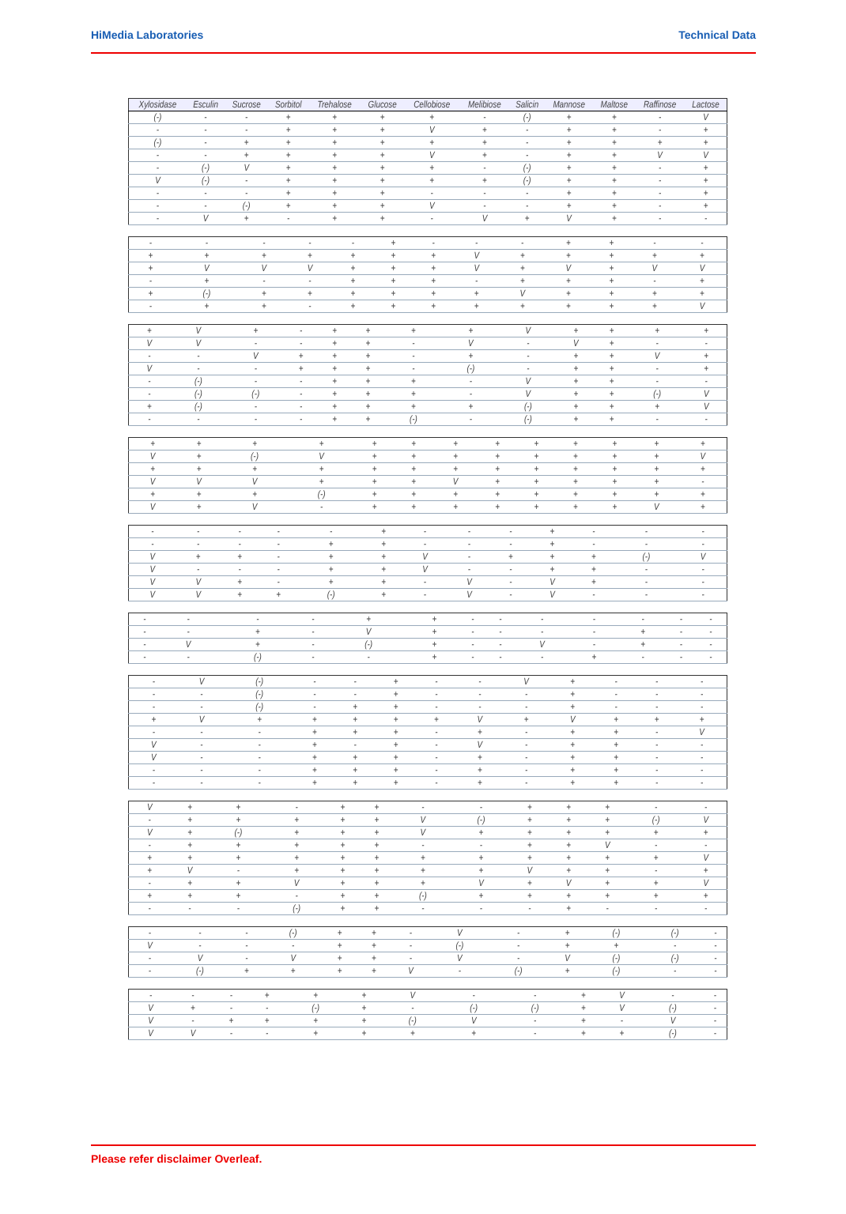HiMedia Laboratories Technical Data
| Xylosidase | Esculin | Sucrose | Sorbitol | Trehalose | Glucose | Cellobiose | Melibiose | Salicin | Mannose | Maltose | Raffinose | Lactose |
| --- | --- | --- | --- | --- | --- | --- | --- | --- | --- | --- | --- | --- |
| (-) | - | - | + | + | + | + | - | (-) | + | + | - | V |
| - | - | - | + | + | + | V | + | - | + | + | - | + |
| (-) | - | + | + | + | + | + | + | - | + | + | + | + |
| - | - | + | + | + | + | V | + | - | + | + | V | V |
| - | (-) | V | + | + | + | + | - | (-) | + | + | - | + |
| V | (-) | - | + | + | + | + | + | (-) | + | + | - | + |
| - | - | - | + | + | + | - | - | - | + | + | - | + |
| - | - | (-) | + | + | + | V | - | - | + | + | - | + |
| - | V | + | - | + | + | - | V | + | V | + | - | - |
| - | - | - | - | - | + | - | - | - | + | + | - | - |
| + | + | + | + | + | + | + | V | + | + | + | + | + |
| + | V | V | V | + | + | + | V | + | V | + | V | V |
| - | + | - | - | + | + | + | - | + | + | + | - | + |
| + | (-) | + | + | + | + | + | + | V | + | + | + | + |
| - | + | + | - | + | + | + | + | + | + | + | + | V |
| + | V | + | - | + | + | + | + | V | + | + | + | + |
| V | V | - | - | + | + | - | V | - | V | + | - | - |
| - | - | V | + | + | + | - | + | - | + | + | V | + |
| V | - | - | + | + | + | - | (-) | - | + | + | - | + |
| - | (-) | - | - | + | + | + | - | V | + | + | - | - |
| - | (-) | (-) | - | + | + | + | - | V | + | + | (-) | V |
| + | (-) | - | - | + | + | + | + | (-) | + | + | + | V |
| - | - | - | - | + | + | (-) | - | (-) | + | + | - | - |
| + | + | + | + | + | + | + | + | + | + | + | + | + |
| V | + | (-) | V | + | + | + | + | + | + | + | + | V |
| + | + | + | + | + | + | + | + | + | + | + | + | + |
| V | V | V | + | + | + | V | + | + | + | + | + | - |
| + | + | + | (-) | + | + | + | + | + | + | + | + | + |
| V | + | V | - | + | + | + | + | + | + | + | V | + |
| - | - | - | - | - | + | - | - | - | + | - | - | - |
| - | - | - | - | + | + | - | - | - | + | - | - | - |
| V | + | + | - | + | + | V | - | + | + | + | (-) | V |
| V | - | - | - | + | + | V | - | - | + | + | - | - |
| V | V | + | - | + | + | - | V | - | V | + | - | - |
| V | V | + | + | (-) | + | - | V | - | V | - | - | - |
| - | - | - | - | + | + | - | - | - | - | - | - | - |
| - | - | + | - | V | + | - | - | - | - | + | - | - |
| - | V | + | - | (-) | + | - | - | V | - | + | - | - |
| - | - | (-) | - | - | + | - | - | - | + | - | - | - |
| - | V | (-) | - | - | + | - | - | V | + | - | - | - |
| - | - | (-) | - | - | + | - | - | - | + | - | - | - |
| - | - | (-) | - | + | + | - | - | - | + | - | - | - |
| + | V | + | + | + | + | + | V | + | V | + | + | + |
| - | - | - | + | + | + | - | + | - | + | + | - | V |
| V | - | - | + | - | + | - | V | - | + | + | - | - |
| V | - | - | + | + | + | - | + | - | + | + | - | - |
| - | - | - | + | + | + | - | + | - | + | + | - | - |
| - | - | - | + | + | + | - | + | - | + | + | - | - |
| V | + | + | - | + | + | - | - | + | + | + | - | - |
| - | + | + | + | + | + | V | (-) | + | + | + | (-) | V |
| V | + | (-) | + | + | + | V | + | + | + | + | + | + |
| - | + | + | + | + | + | - | - | + | + | V | - | - |
| + | + | + | + | + | + | + | + | + | + | + | + | V |
| + | V | - | + | + | + | + | + | V | + | + | - | + |
| - | + | + | V | + | + | + | V | + | V | + | + | V |
| + | + | + | - | + | + | (-) | + | + | + | + | + | + |
| - | - | - | (-) | + | + | - | - | - | + | - | - | - |
| - | - | - | (-) | + | + | - | V | - | + | (-) | (-) | - |
| V | - | - | - | + | + | - | (-) | - | + | + | - | - |
| - | V | - | V | + | + | - | V | - | V | (-) | (-) | - |
| - | (-) | + | + | + | + | V | - | (-) | + | (-) | - | - |
| - | - | - | + | + | + | V | - | - | + | V | - | - |
| V | + | - | - | (-) | + | - | (-) | (-) | + | V | (-) | - |
| V | - | + | + | + | + | (-) | V | - | + | - | V | - |
| V | V | - | - | + | + | + | + | - | + | + | (-) | - |
Please refer disclaimer Overleaf.